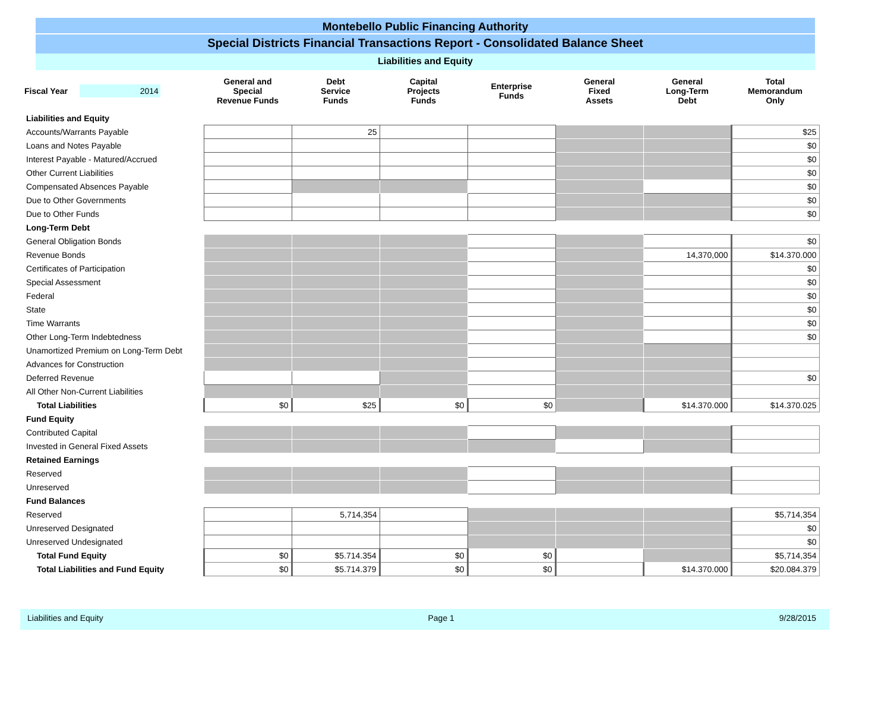Montebello Public Financing Authority
Special Districts Financial Transactions Report - Consolidated Balance Sheet
Liabilities and Equity
| Fiscal Year 2014 | General and Special Revenue Funds | Debt Service Funds | Capital Projects Funds | Enterprise Funds | General Fixed Assets | General Long-Term Debt | Total Memorandum Only |
| --- | --- | --- | --- | --- | --- | --- | --- |
| Liabilities and Equity | | | | | | | |
| Accounts/Warrants Payable | | 25 | | | | | $25 |
| Loans and Notes Payable | | | | | | | $0 |
| Interest Payable - Matured/Accrued | | | | | | | $0 |
| Other Current Liabilities | | | | | | | $0 |
| Compensated Absences Payable | | | | | | | $0 |
| Due to Other Governments | | | | | | | $0 |
| Due to Other Funds | | | | | | | $0 |
| Long-Term Debt | | | | | | | |
| General Obligation Bonds | | | | | | | $0 |
| Revenue Bonds | | | | | | 14,370,000 | $14.370.000 |
| Certificates of Participation | | | | | | | $0 |
| Special Assessment | | | | | | | $0 |
| Federal | | | | | | | $0 |
| State | | | | | | | $0 |
| Time Warrants | | | | | | | $0 |
| Other Long-Term Indebtedness | | | | | | | $0 |
| Unamortized Premium on Long-Term Debt | | | | | | | |
| Advances for Construction | | | | | | | |
| Deferred Revenue | | | | | | | $0 |
| All Other Non-Current Liabilities | | | | | | | |
| Total Liabilities | $0 | $25 | $0 | $0 | | $14.370.000 | $14.370.025 |
| Fund Equity | | | | | | | |
| Contributed Capital | | | | | | | |
| Invested in General Fixed Assets | | | | | | | |
| Retained Earnings | | | | | | | |
| Reserved | | | | | | | |
| Unreserved | | | | | | | |
| Fund Balances | | | | | | | |
| Reserved | | 5,714,354 | | | | | $5,714,354 |
| Unreserved Designated | | | | | | | $0 |
| Unreserved Undesignated | | | | | | | $0 |
| Total Fund Equity | $0 | $5.714.354 | $0 | $0 | | | $5,714,354 |
| Total Liabilities and Fund Equity | $0 | $5.714.379 | $0 | $0 | | $14.370.000 | $20.084.379 |
Liabilities and Equity Page 1 9/28/2015